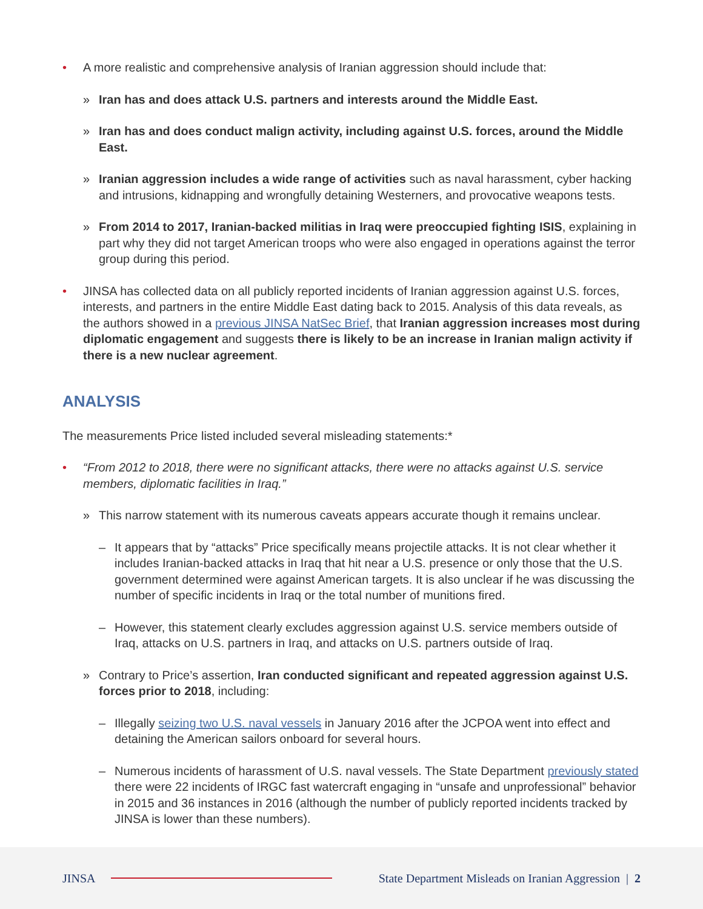• A more realistic and comprehensive analysis of Iranian aggression should include that:
» Iran has and does attack U.S. partners and interests around the Middle East.
» Iran has and does conduct malign activity, including against U.S. forces, around the Middle East.
» Iranian aggression includes a wide range of activities such as naval harassment, cyber hacking and intrusions, kidnapping and wrongfully detaining Westerners, and provocative weapons tests.
» From 2014 to 2017, Iranian-backed militias in Iraq were preoccupied fighting ISIS, explaining in part why they did not target American troops who were also engaged in operations against the terror group during this period.
• JINSA has collected data on all publicly reported incidents of Iranian aggression against U.S. forces, interests, and partners in the entire Middle East dating back to 2015. Analysis of this data reveals, as the authors showed in a previous JINSA NatSec Brief, that Iranian aggression increases most during diplomatic engagement and suggests there is likely to be an increase in Iranian malign activity if there is a new nuclear agreement.
ANALYSIS
The measurements Price listed included several misleading statements:*
• “From 2012 to 2018, there were no significant attacks, there were no attacks against U.S. service members, diplomatic facilities in Iraq.”
» This narrow statement with its numerous caveats appears accurate though it remains unclear.
– It appears that by “attacks” Price specifically means projectile attacks. It is not clear whether it includes Iranian-backed attacks in Iraq that hit near a U.S. presence or only those that the U.S. government determined were against American targets. It is also unclear if he was discussing the number of specific incidents in Iraq or the total number of munitions fired.
– However, this statement clearly excludes aggression against U.S. service members outside of Iraq, attacks on U.S. partners in Iraq, and attacks on U.S. partners outside of Iraq.
» Contrary to Price’s assertion, Iran conducted significant and repeated aggression against U.S. forces prior to 2018, including:
– Illegally seizing two U.S. naval vessels in January 2016 after the JCPOA went into effect and detaining the American sailors onboard for several hours.
– Numerous incidents of harassment of U.S. naval vessels. The State Department previously stated there were 22 incidents of IRGC fast watercraft engaging in “unsafe and unprofessional” behavior in 2015 and 36 instances in 2016 (although the number of publicly reported incidents tracked by JINSA is lower than these numbers).
JINSA
State Department Misleads on Iranian Aggression | 2